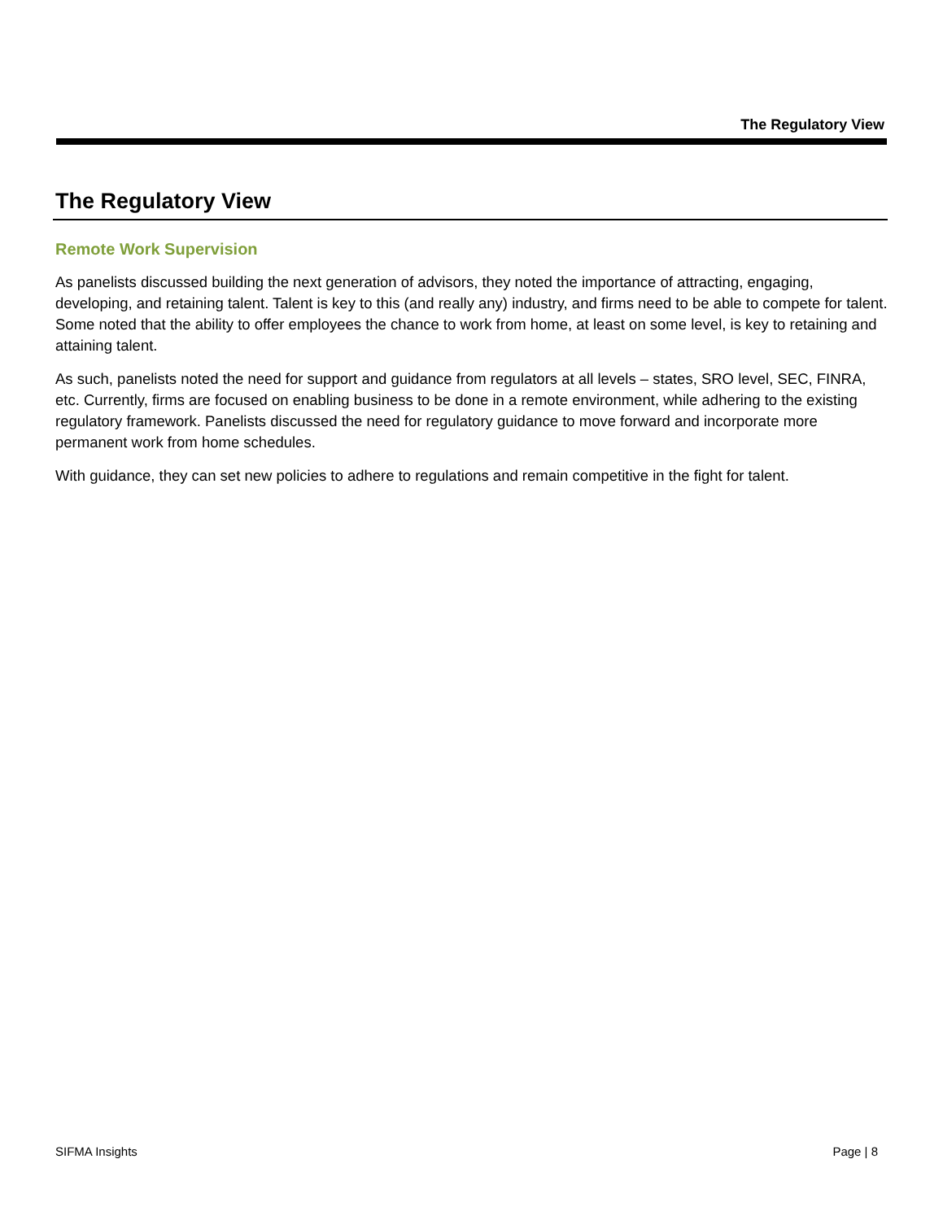The Regulatory View
The Regulatory View
Remote Work Supervision
As panelists discussed building the next generation of advisors, they noted the importance of attracting, engaging, developing, and retaining talent. Talent is key to this (and really any) industry, and firms need to be able to compete for talent. Some noted that the ability to offer employees the chance to work from home, at least on some level, is key to retaining and attaining talent.
As such, panelists noted the need for support and guidance from regulators at all levels – states, SRO level, SEC, FINRA, etc. Currently, firms are focused on enabling business to be done in a remote environment, while adhering to the existing regulatory framework. Panelists discussed the need for regulatory guidance to move forward and incorporate more permanent work from home schedules.
With guidance, they can set new policies to adhere to regulations and remain competitive in the fight for talent.
SIFMA Insights Page | 8